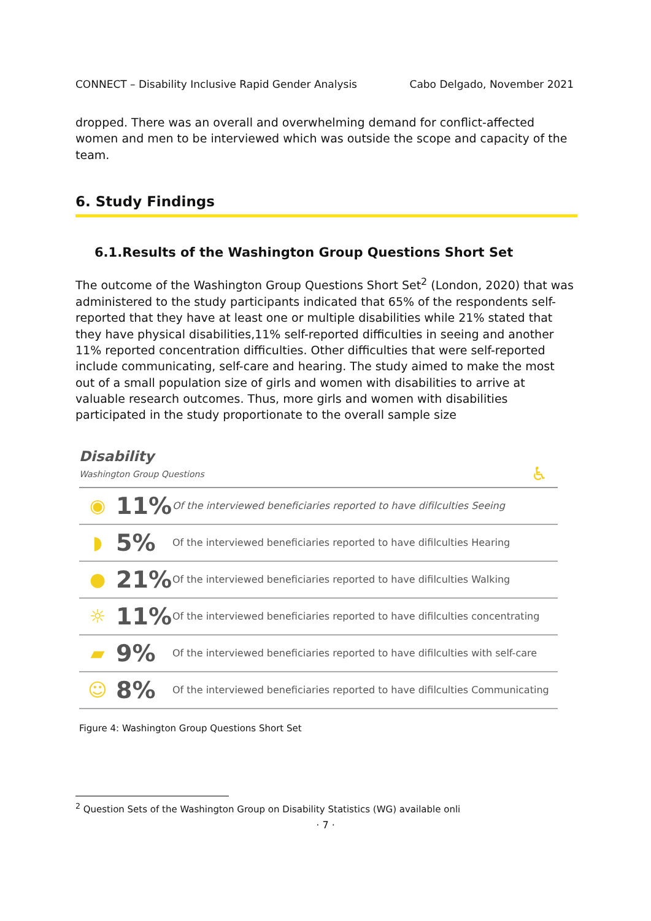CONNECT – Disability Inclusive Rapid Gender Analysis Cabo Delgado, November 2021
dropped. There was an overall and overwhelming demand for conflict-affected women and men to be interviewed which was outside the scope and capacity of the team.
6. Study Findings
6.1.Results of the Washington Group Questions Short Set
The outcome of the Washington Group Questions Short Set<sup>2</sup> (London, 2020) that was administered to the study participants indicated that 65% of the respondents self-reported that they have at least one or multiple disabilities while 21% stated that they have physical disabilities,11% self-reported difficulties in seeing and another 11% reported concentration difficulties. Other difficulties that were self-reported include communicating, self-care and hearing. The study aimed to make the most out of a small population size of girls and women with disabilities to arrive at valuable research outcomes. Thus, more girls and women with disabilities participated in the study proportionate to the overall sample size
Disability
Washington Group Questions
♿
◉
11%
Of the interviewed beneficiaries reported to have difilculties Seeing
◗
5%
Of the interviewed beneficiaries reported to have difilculties Hearing
●
21%
Of the interviewed beneficiaries reported to have difilculties Walking
☼
11%
Of the interviewed beneficiaries reported to have difilculties concentrating
▰
9%
Of the interviewed beneficiaries reported to have difilculties with self-care
☺
8%
Of the interviewed beneficiaries reported to have difilculties Communicating
Figure 4: Washington Group Questions Short Set
<sup>2</sup> Question Sets of the Washington Group on Disability Statistics (WG) available onli
· 7 ·